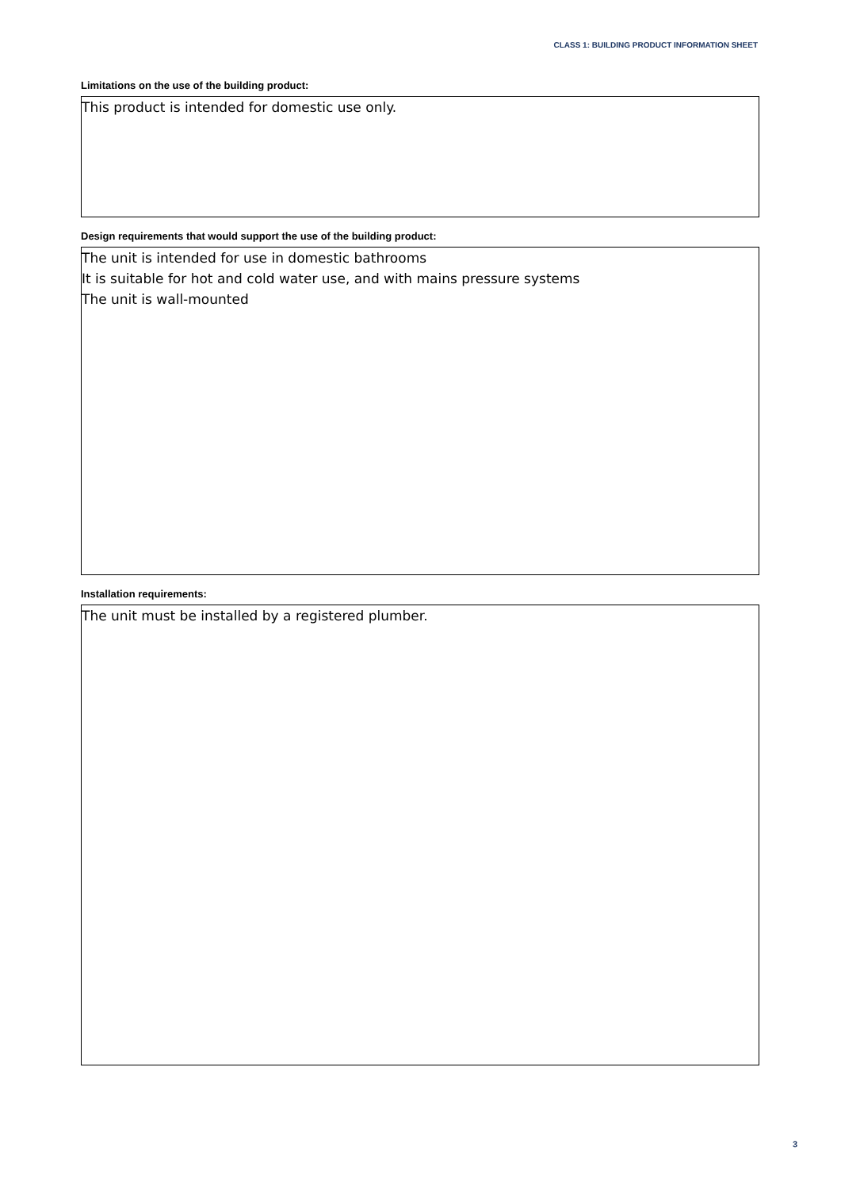CLASS 1: BUILDING PRODUCT INFORMATION SHEET
Limitations on the use of the building product:
This product is intended for domestic use only.
Design requirements that would support the use of the building product:
The unit is intended for use in domestic bathrooms
It is suitable for hot and cold water use, and with mains pressure systems
The unit is wall-mounted
Installation requirements:
The unit must be installed by a registered plumber.
3